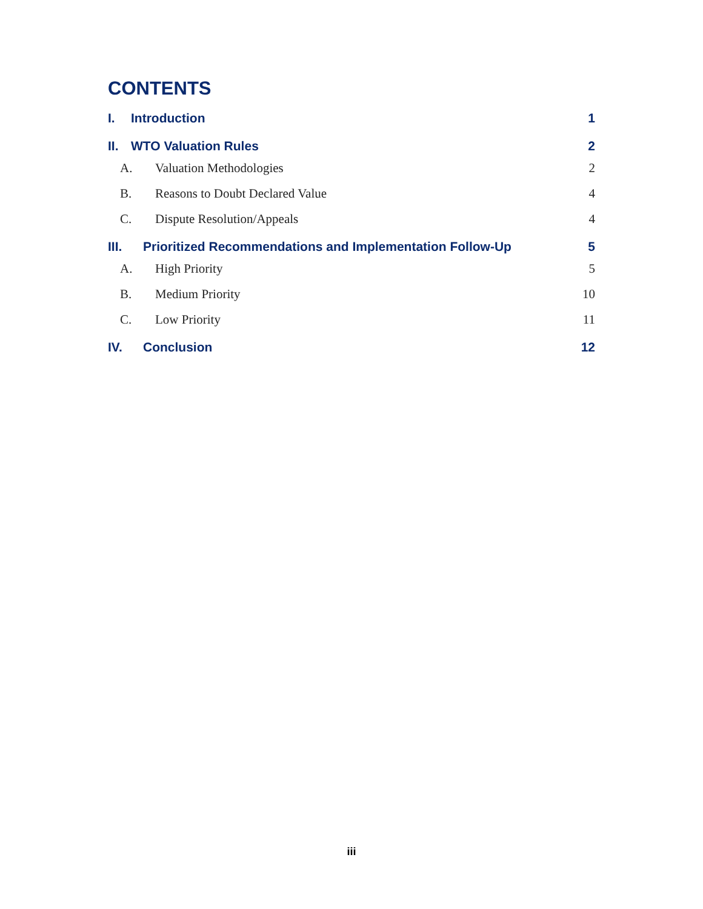CONTENTS
I. Introduction 1
II. WTO Valuation Rules 2
A. Valuation Methodologies 2
B. Reasons to Doubt Declared Value 4
C. Dispute Resolution/Appeals 4
III. Prioritized Recommendations and Implementation Follow-Up 5
A. High Priority 5
B. Medium Priority 10
C. Low Priority 11
IV. Conclusion 12
iii